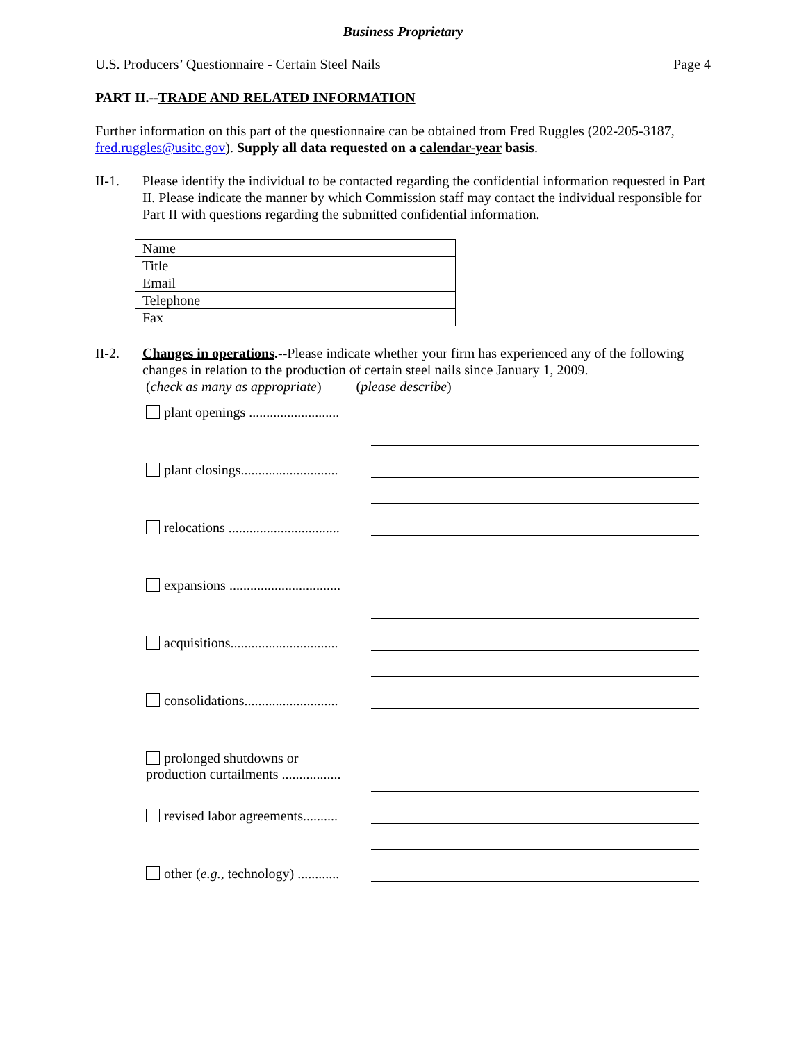Business Proprietary
U.S. Producers’ Questionnaire - Certain Steel Nails Page 4
PART II.--TRADE AND RELATED INFORMATION
Further information on this part of the questionnaire can be obtained from Fred Ruggles (202-205-3187, fred.ruggles@usitc.gov). Supply all data requested on a calendar-year basis.
II-1. Please identify the individual to be contacted regarding the confidential information requested in Part II. Please indicate the manner by which Commission staff may contact the individual responsible for Part II with questions regarding the submitted confidential information.
| Name | |
| Title | |
| Email | |
| Telephone | |
| Fax | |
II-2. Changes in operations.--Please indicate whether your firm has experienced any of the following changes in relation to the production of certain steel nails since January 1, 2009.
(check as many as appropriate) (please describe)
plant openings ..........................
plant closings............................
relocations ................................
expansions ................................
acquisitions...............................
consolidations...........................
prolonged shutdowns or production curtailments .................
revised labor agreements..........
other (e.g., technology) ............